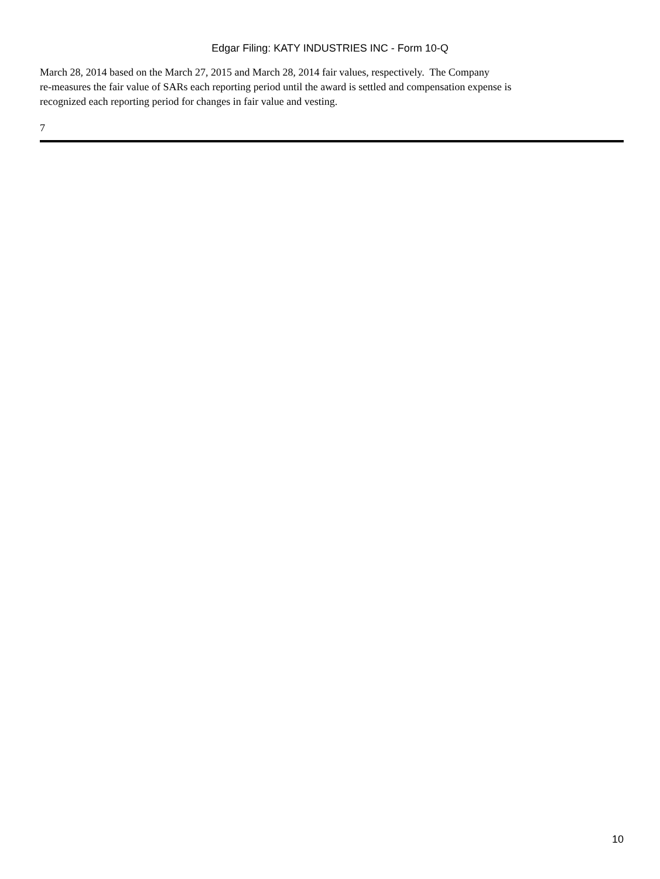Edgar Filing: KATY INDUSTRIES INC - Form 10-Q
March 28, 2014 based on the March 27, 2015 and March 28, 2014 fair values, respectively. The Company
re-measures the fair value of SARs each reporting period until the award is settled and compensation expense is
recognized each reporting period for changes in fair value and vesting.
7
10